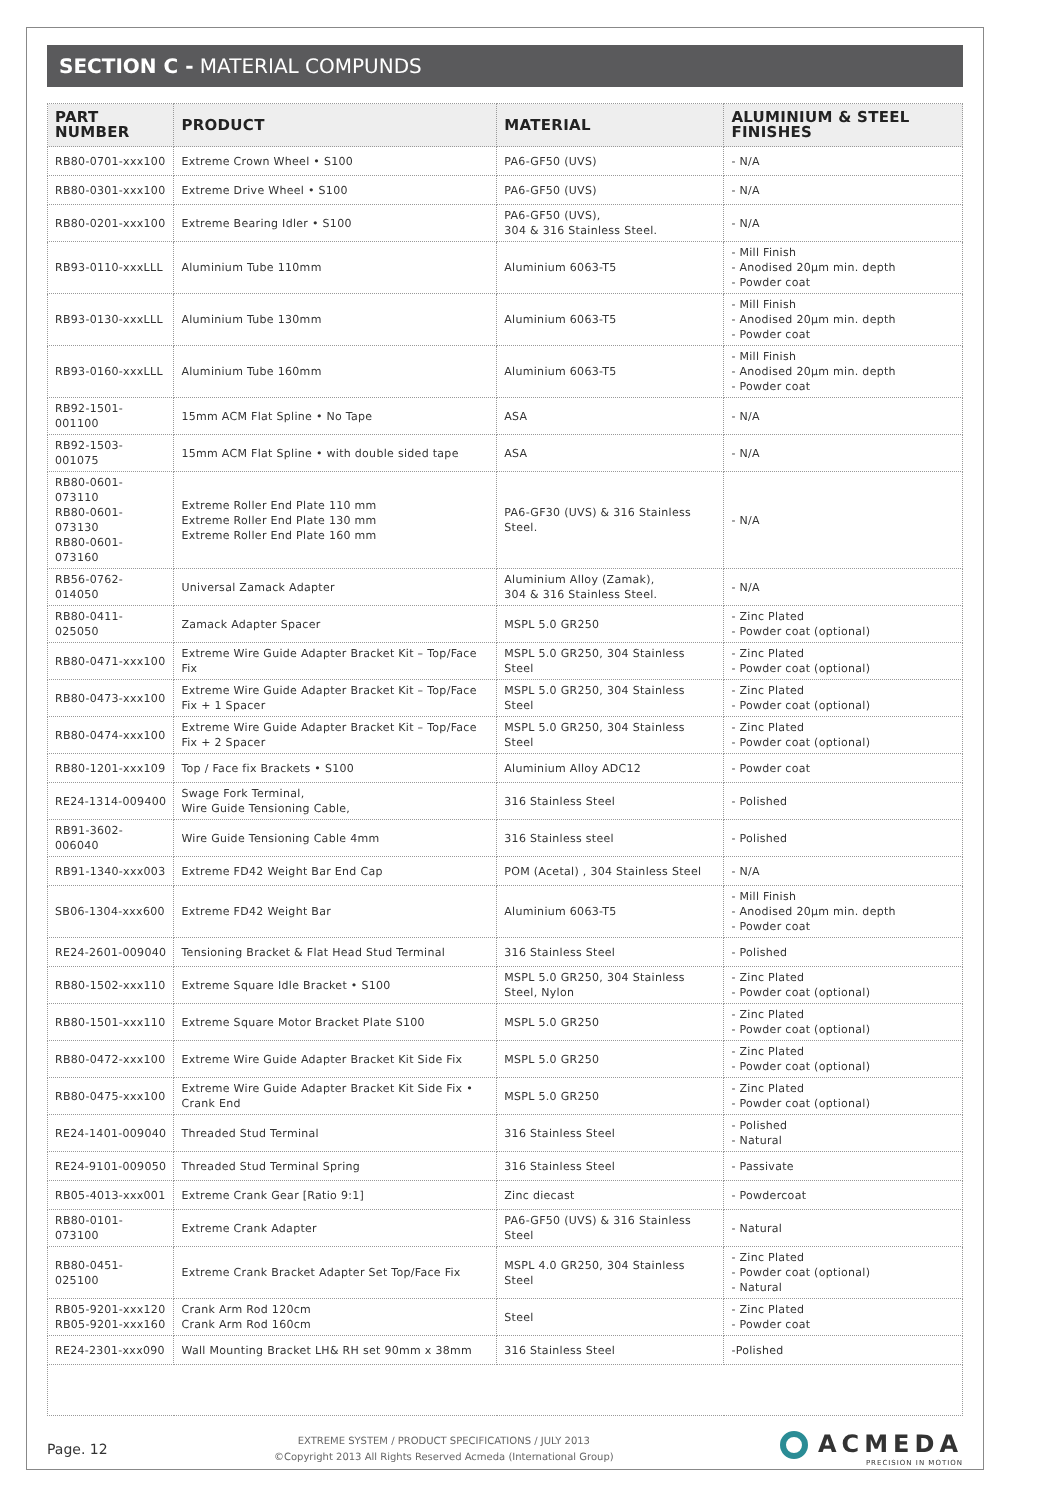SECTION C - MATERIAL COMPUNDS
| PART NUMBER | PRODUCT | MATERIAL | ALUMINIUM & STEEL FINISHES |
| --- | --- | --- | --- |
| RB80-0701-xxx100 | Extreme Crown Wheel • S100 | PA6-GF50 (UVS) | - N/A |
| RB80-0301-xxx100 | Extreme Drive Wheel • S100 | PA6-GF50 (UVS) | - N/A |
| RB80-0201-xxx100 | Extreme Bearing Idler • S100 | PA6-GF50 (UVS), 304 & 316 Stainless Steel. | - N/A |
| RB93-0110-xxxLLL | Aluminium Tube 110mm | Aluminium 6063-T5 | - Mill Finish - Anodised 20µm min. depth - Powder coat |
| RB93-0130-xxxLLL | Aluminium Tube 130mm | Aluminium 6063-T5 | - Mill Finish - Anodised 20µm min. depth - Powder coat |
| RB93-0160-xxxLLL | Aluminium Tube 160mm | Aluminium 6063-T5 | - Mill Finish - Anodised 20µm min. depth - Powder coat |
| RB92-1501-001100 | 15mm ACM Flat Spline • No Tape | ASA | - N/A |
| RB92-1503-001075 | 15mm ACM Flat Spline • with double sided tape | ASA | - N/A |
| RB80-0601-073110 RB80-0601-073130 RB80-0601-073160 | Extreme Roller End Plate 110 mm Extreme Roller End Plate 130 mm Extreme Roller End Plate 160 mm | PA6-GF30 (UVS) & 316 Stainless Steel. | - N/A |
| RB56-0762-014050 | Universal Zamack Adapter | Aluminium Alloy (Zamak), 304 & 316 Stainless Steel. | - N/A |
| RB80-0411-025050 | Zamack Adapter Spacer | MSPL 5.0 GR250 | - Zinc Plated - Powder coat (optional) |
| RB80-0471-xxx100 | Extreme Wire Guide Adapter Bracket Kit – Top/Face Fix | MSPL 5.0 GR250, 304 Stainless Steel | - Zinc Plated - Powder coat (optional) |
| RB80-0473-xxx100 | Extreme Wire Guide Adapter Bracket Kit – Top/Face Fix + 1 Spacer | MSPL 5.0 GR250, 304 Stainless Steel | - Zinc Plated - Powder coat (optional) |
| RB80-0474-xxx100 | Extreme Wire Guide Adapter Bracket Kit – Top/Face Fix + 2 Spacer | MSPL 5.0 GR250, 304 Stainless Steel | - Zinc Plated - Powder coat (optional) |
| RB80-1201-xxx109 | Top / Face fix Brackets • S100 | Aluminium Alloy ADC12 | - Powder coat |
| RE24-1314-009400 | Swage Fork Terminal, Wire Guide Tensioning Cable, | 316 Stainless Steel | - Polished |
| RB91-3602-006040 | Wire Guide Tensioning Cable 4mm | 316 Stainless steel | - Polished |
| RB91-1340-xxx003 | Extreme FD42 Weight Bar End Cap | POM (Acetal) , 304 Stainless Steel | - N/A |
| SB06-1304-xxx600 | Extreme FD42 Weight Bar | Aluminium 6063-T5 | - Mill Finish - Anodised 20µm min. depth - Powder coat |
| RE24-2601-009040 | Tensioning Bracket & Flat Head Stud Terminal | 316 Stainless Steel | - Polished |
| RB80-1502-xxx110 | Extreme Square Idle Bracket • S100 | MSPL 5.0 GR250, 304 Stainless Steel, Nylon | - Zinc Plated - Powder coat (optional) |
| RB80-1501-xxx110 | Extreme Square Motor Bracket Plate S100 | MSPL 5.0 GR250 | - Zinc Plated - Powder coat (optional) |
| RB80-0472-xxx100 | Extreme Wire Guide Adapter Bracket Kit Side Fix | MSPL 5.0 GR250 | - Zinc Plated - Powder coat (optional) |
| RB80-0475-xxx100 | Extreme Wire Guide Adapter Bracket Kit Side Fix • Crank End | MSPL 5.0 GR250 | - Zinc Plated - Powder coat (optional) |
| RE24-1401-009040 | Threaded Stud Terminal | 316 Stainless Steel | - Polished - Natural |
| RE24-9101-009050 | Threaded Stud Terminal Spring | 316 Stainless Steel | - Passivate |
| RB05-4013-xxx001 | Extreme Crank Gear [Ratio 9:1] | Zinc diecast | - Powdercoat |
| RB80-0101-073100 | Extreme Crank Adapter | PA6-GF50 (UVS) & 316 Stainless Steel | - Natural |
| RB80-0451-025100 | Extreme Crank Bracket Adapter Set Top/Face Fix | MSPL 4.0 GR250, 304 Stainless Steel | - Zinc Plated - Powder coat (optional) - Natural |
| RB05-9201-xxx120 RB05-9201-xxx160 | Crank Arm Rod 120cm Crank Arm Rod 160cm | Steel | - Zinc Plated - Powder coat |
| RE24-2301-xxx090 | Wall Mounting Bracket LH& RH set 90mm x 38mm | 316 Stainless Steel | -Polished |
Page. 12
EXTREME SYSTEM / PRODUCT SPECIFICATIONS / JULY 2013
©Copyright 2013 All Rights Reserved Acmeda (International Group)
ACMEDA
PRECISION IN MOTION